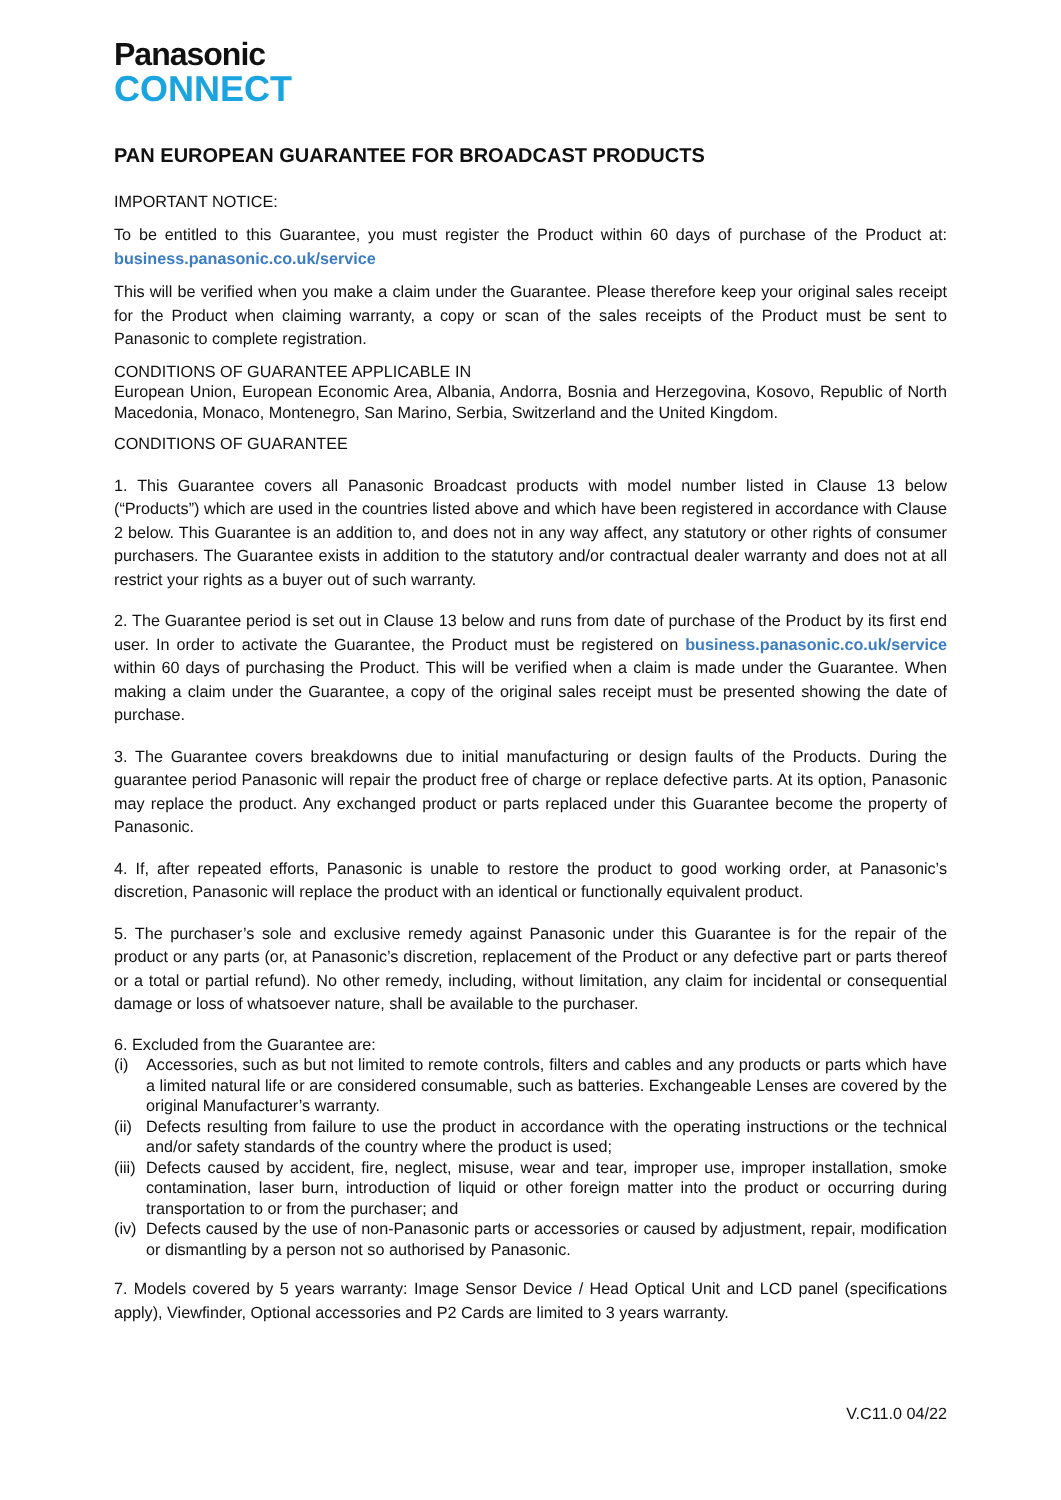Panasonic
CONNECT
PAN EUROPEAN GUARANTEE FOR BROADCAST PRODUCTS
IMPORTANT NOTICE:
To be entitled to this Guarantee, you must register the Product within 60 days of purchase of the Product at: business.panasonic.co.uk/service
This will be verified when you make a claim under the Guarantee. Please therefore keep your original sales receipt for the Product when claiming warranty, a copy or scan of the sales receipts of the Product must be sent to Panasonic to complete registration.
CONDITIONS OF GUARANTEE APPLICABLE IN
European Union, European Economic Area, Albania, Andorra, Bosnia and Herzegovina, Kosovo, Republic of North Macedonia, Monaco, Montenegro, San Marino, Serbia, Switzerland and the United Kingdom.
CONDITIONS OF GUARANTEE
1. This Guarantee covers all Panasonic Broadcast products with model number listed in Clause 13 below (“Products”) which are used in the countries listed above and which have been registered in accordance with Clause 2 below. This Guarantee is an addition to, and does not in any way affect, any statutory or other rights of consumer purchasers. The Guarantee exists in addition to the statutory and/or contractual dealer warranty and does not at all restrict your rights as a buyer out of such warranty.
2. The Guarantee period is set out in Clause 13 below and runs from date of purchase of the Product by its first end user. In order to activate the Guarantee, the Product must be registered on business.panasonic.co.uk/service within 60 days of purchasing the Product. This will be verified when a claim is made under the Guarantee. When making a claim under the Guarantee, a copy of the original sales receipt must be presented showing the date of purchase.
3. The Guarantee covers breakdowns due to initial manufacturing or design faults of the Products. During the guarantee period Panasonic will repair the product free of charge or replace defective parts. At its option, Panasonic may replace the product. Any exchanged product or parts replaced under this Guarantee become the property of Panasonic.
4. If, after repeated efforts, Panasonic is unable to restore the product to good working order, at Panasonic’s discretion, Panasonic will replace the product with an identical or functionally equivalent product.
5. The purchaser’s sole and exclusive remedy against Panasonic under this Guarantee is for the repair of the product or any parts (or, at Panasonic’s discretion, replacement of the Product or any defective part or parts thereof or a total or partial refund). No other remedy, including, without limitation, any claim for incidental or consequential damage or loss of whatsoever nature, shall be available to the purchaser.
6. Excluded from the Guarantee are:
(i) Accessories, such as but not limited to remote controls, filters and cables and any products or parts which have a limited natural life or are considered consumable, such as batteries. Exchangeable Lenses are covered by the original Manufacturer’s warranty.
(ii) Defects resulting from failure to use the product in accordance with the operating instructions or the technical and/or safety standards of the country where the product is used;
(iii) Defects caused by accident, fire, neglect, misuse, wear and tear, improper use, improper installation, smoke contamination, laser burn, introduction of liquid or other foreign matter into the product or occurring during transportation to or from the purchaser; and
(iv) Defects caused by the use of non-Panasonic parts or accessories or caused by adjustment, repair, modification or dismantling by a person not so authorised by Panasonic.
7. Models covered by 5 years warranty: Image Sensor Device / Head Optical Unit and LCD panel (specifications apply), Viewfinder, Optional accessories and P2 Cards are limited to 3 years warranty.
V.C11.0 04/22